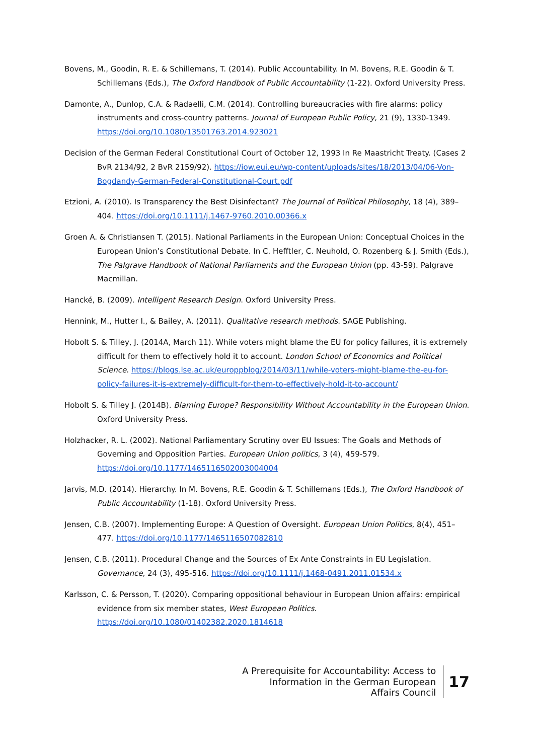Bovens, M., Goodin, R. E. & Schillemans, T. (2014). Public Accountability. In M. Bovens, R.E. Goodin & T. Schillemans (Eds.), The Oxford Handbook of Public Accountability (1-22). Oxford University Press.
Damonte, A., Dunlop, C.A. & Radaelli, C.M. (2014). Controlling bureaucracies with fire alarms: policy instruments and cross-country patterns. Journal of European Public Policy, 21 (9), 1330-1349. https://doi.org/10.1080/13501763.2014.923021
Decision of the German Federal Constitutional Court of October 12, 1993 In Re Maastricht Treaty. (Cases 2 BvR 2134/92, 2 BvR 2159/92). https://iow.eui.eu/wp-content/uploads/sites/18/2013/04/06-Von-Bogdandy-German-Federal-Constitutional-Court.pdf
Etzioni, A. (2010). Is Transparency the Best Disinfectant? The Journal of Political Philosophy, 18 (4), 389–404. https://doi.org/10.1111/j.1467-9760.2010.00366.x
Groen A. & Christiansen T. (2015). National Parliaments in the European Union: Conceptual Choices in the European Union’s Constitutional Debate. In C. Hefftler, C. Neuhold, O. Rozenberg & J. Smith (Eds.), The Palgrave Handbook of National Parliaments and the European Union (pp. 43-59). Palgrave Macmillan.
Hancké, B. (2009). Intelligent Research Design. Oxford University Press.
Hennink, M., Hutter I., & Bailey, A. (2011). Qualitative research methods. SAGE Publishing.
Hobolt S. & Tilley, J. (2014A, March 11). While voters might blame the EU for policy failures, it is extremely difficult for them to effectively hold it to account. London School of Economics and Political Science. https://blogs.lse.ac.uk/europpblog/2014/03/11/while-voters-might-blame-the-eu-for-policy-failures-it-is-extremely-difficult-for-them-to-effectively-hold-it-to-account/
Hobolt S. & Tilley J. (2014B). Blaming Europe? Responsibility Without Accountability in the European Union. Oxford University Press.
Holzhacker, R. L. (2002). National Parliamentary Scrutiny over EU Issues: The Goals and Methods of Governing and Opposition Parties. European Union politics, 3 (4), 459-579. https://doi.org/10.1177/1465116502003004004
Jarvis, M.D. (2014). Hierarchy. In M. Bovens, R.E. Goodin & T. Schillemans (Eds.), The Oxford Handbook of Public Accountability (1-18). Oxford University Press.
Jensen, C.B. (2007). Implementing Europe: A Question of Oversight. European Union Politics, 8(4), 451–477. https://doi.org/10.1177/1465116507082810
Jensen, C.B. (2011). Procedural Change and the Sources of Ex Ante Constraints in EU Legislation. Governance, 24 (3), 495-516. https://doi.org/10.1111/j.1468-0491.2011.01534.x
Karlsson, C. & Persson, T. (2020). Comparing oppositional behaviour in European Union affairs: empirical evidence from six member states, West European Politics. https://doi.org/10.1080/01402382.2020.1814618
A Prerequisite for Accountability: Access to
Information in the German European
Affairs Council
17